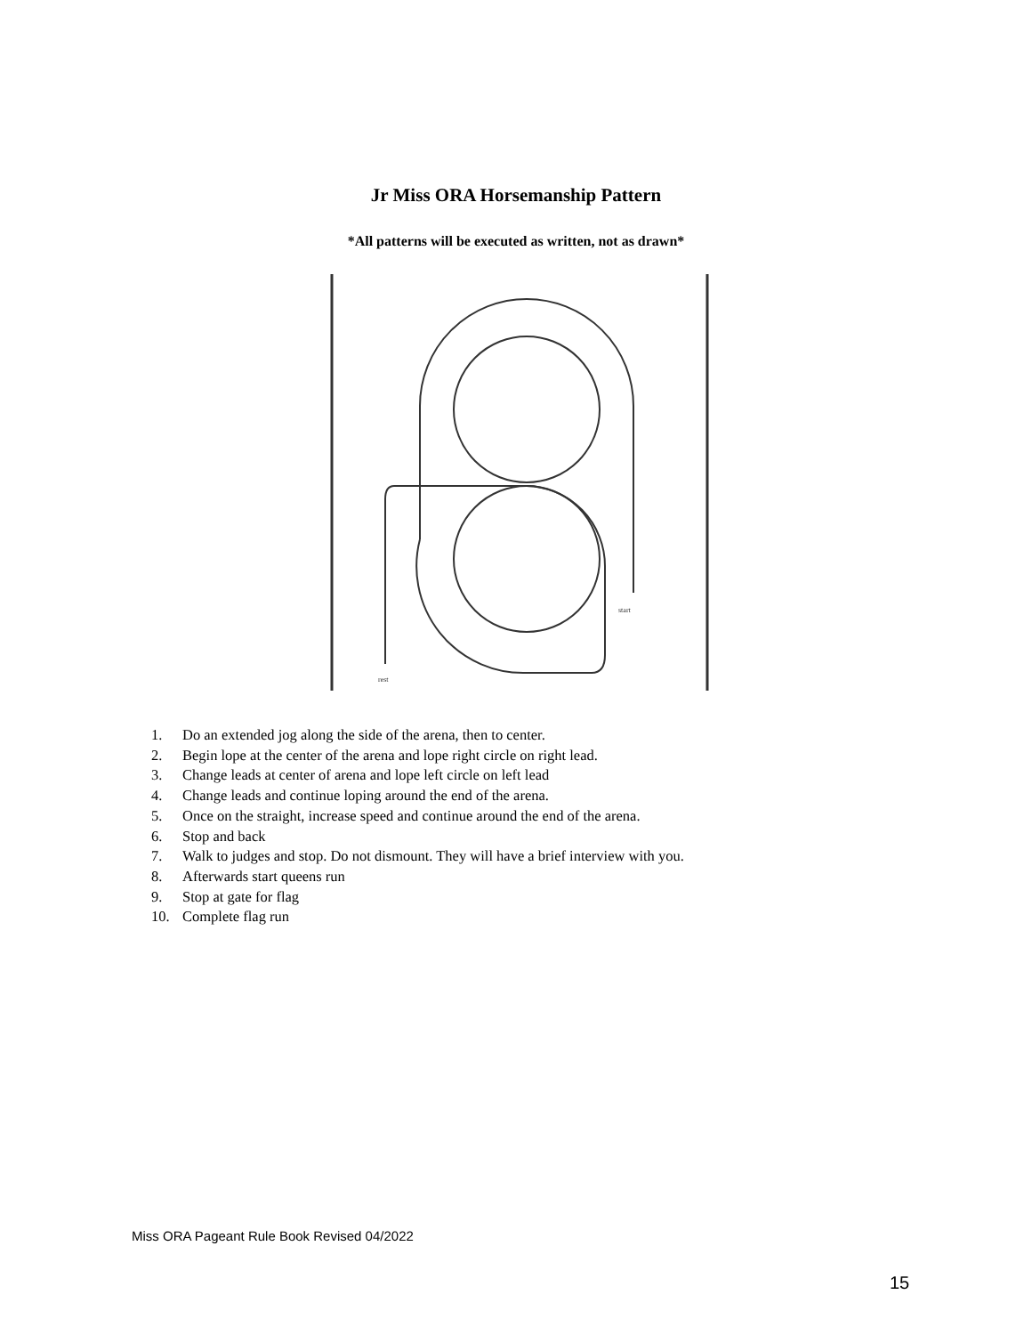Jr Miss ORA Horsemanship Pattern
*All patterns will be executed as written, not as drawn*
rest
start
1. Do an extended jog along the side of the arena, then to center.
2. Begin lope at the center of the arena and lope right circle on right lead.
3. Change leads at center of arena and lope left circle on left lead
4. Change leads and continue loping around the end of the arena.
5. Once on the straight, increase speed and continue around the end of the arena.
6. Stop and back
7. Walk to judges and stop. Do not dismount. They will have a brief interview with you.
8. Afterwards start queens run
9. Stop at gate for flag
10. Complete flag run
Miss ORA Pageant Rule Book Revised 04/2022
15